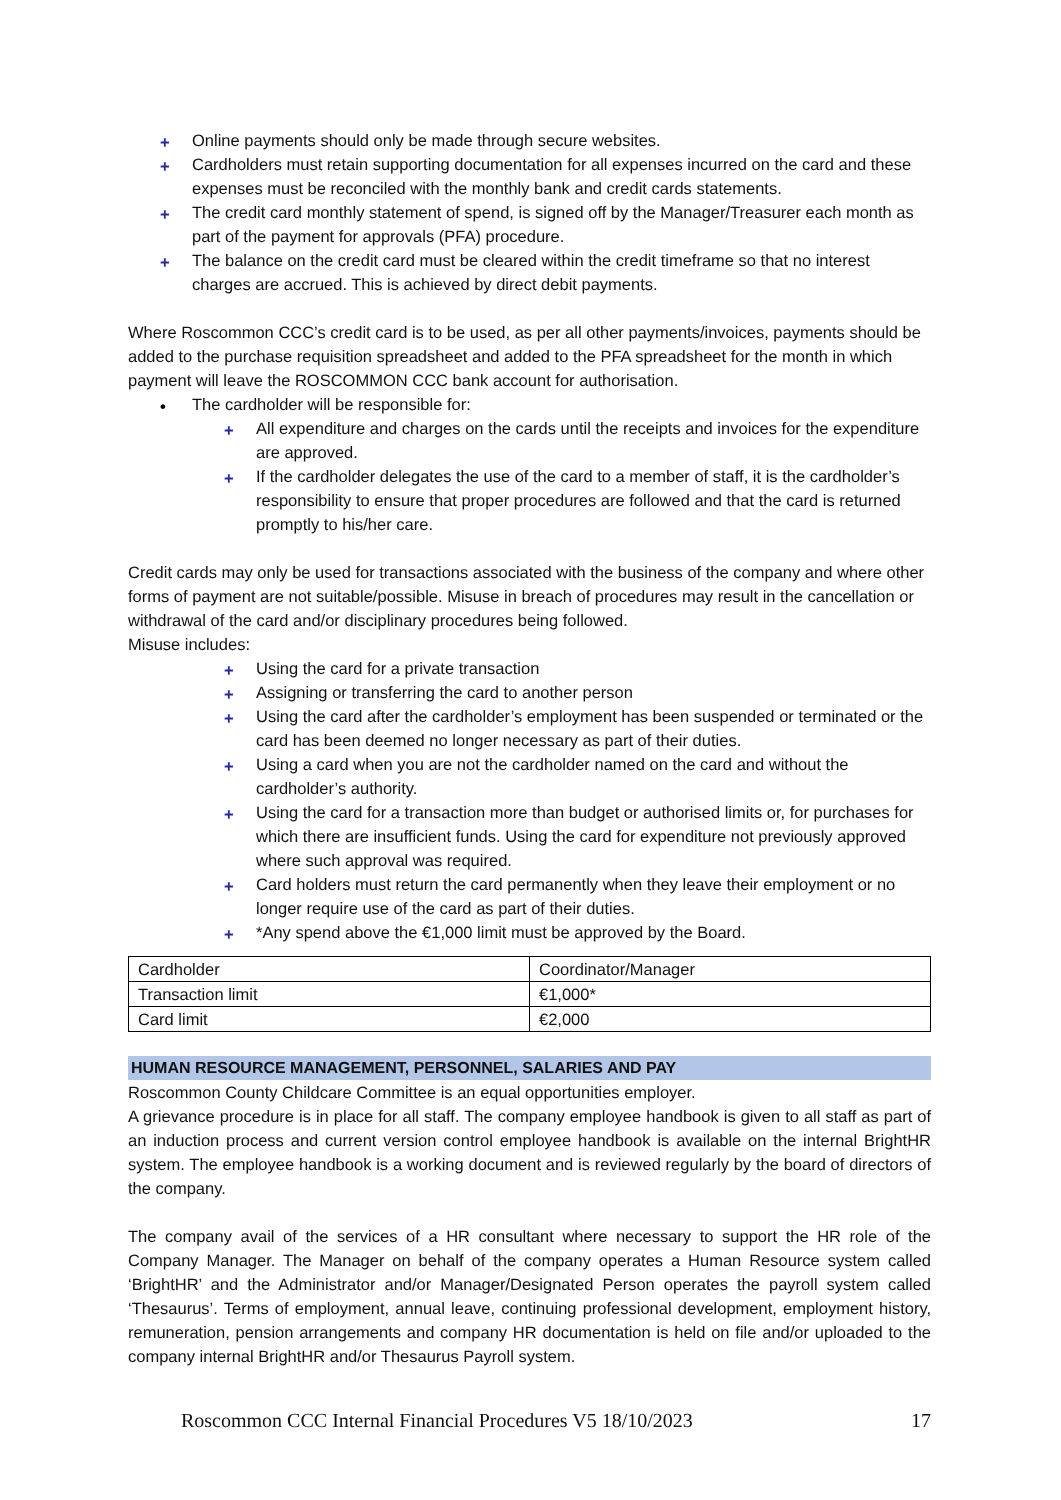+ Online payments should only be made through secure websites.
+ Cardholders must retain supporting documentation for all expenses incurred on the card and these expenses must be reconciled with the monthly bank and credit cards statements.
+ The credit card monthly statement of spend, is signed off by the Manager/Treasurer each month as part of the payment for approvals (PFA) procedure.
+ The balance on the credit card must be cleared within the credit timeframe so that no interest charges are accrued. This is achieved by direct debit payments.
Where Roscommon CCC’s credit card is to be used, as per all other payments/invoices, payments should be added to the purchase requisition spreadsheet and added to the PFA spreadsheet for the month in which payment will leave the ROSCOMMON CCC bank account for authorisation.
• The cardholder will be responsible for:
+ All expenditure and charges on the cards until the receipts and invoices for the expenditure are approved.
+ If the cardholder delegates the use of the card to a member of staff, it is the cardholder’s responsibility to ensure that proper procedures are followed and that the card is returned promptly to his/her care.
Credit cards may only be used for transactions associated with the business of the company and where other forms of payment are not suitable/possible. Misuse in breach of procedures may result in the cancellation or withdrawal of the card and/or disciplinary procedures being followed.
Misuse includes:
+ Using the card for a private transaction
+ Assigning or transferring the card to another person
+ Using the card after the cardholder’s employment has been suspended or terminated or the card has been deemed no longer necessary as part of their duties.
+ Using a card when you are not the cardholder named on the card and without the cardholder’s authority.
+ Using the card for a transaction more than budget or authorised limits or, for purchases for which there are insufficient funds. Using the card for expenditure not previously approved where such approval was required.
+ Card holders must return the card permanently when they leave their employment or no longer require use of the card as part of their duties.
+ *Any spend above the €1,000 limit must be approved by the Board.
| Cardholder | Coordinator/Manager |
| Transaction limit | €1,000* |
| Card limit | €2,000 |
HUMAN RESOURCE MANAGEMENT, PERSONNEL, SALARIES AND PAY
Roscommon County Childcare Committee is an equal opportunities employer.
A grievance procedure is in place for all staff. The company employee handbook is given to all staff as part of an induction process and current version control employee handbook is available on the internal BrightHR system. The employee handbook is a working document and is reviewed regularly by the board of directors of the company.
The company avail of the services of a HR consultant where necessary to support the HR role of the Company Manager. The Manager on behalf of the company operates a Human Resource system called ‘BrightHR’ and the Administrator and/or Manager/Designated Person operates the payroll system called ‘Thesaurus’. Terms of employment, annual leave, continuing professional development, employment history, remuneration, pension arrangements and company HR documentation is held on file and/or uploaded to the company internal BrightHR and/or Thesaurus Payroll system.
Roscommon CCC Internal Financial Procedures V5 18/10/2023 17